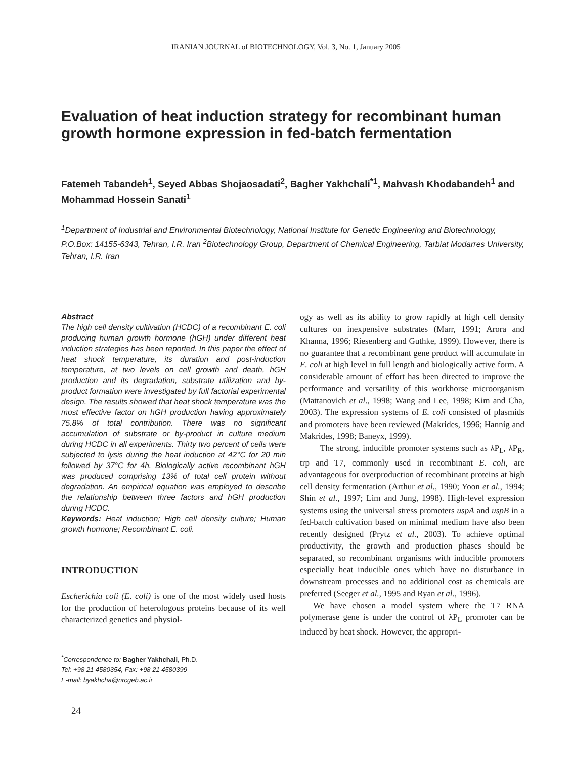IRANIAN JOURNAL of BIOTECHNOLOGY, Vol. 3, No. 1, January 2005
Evaluation of heat induction strategy for recombinant human growth hormone expression in fed-batch fermentation
Fatemeh Tabandeh<sup>1</sup>, Seyed Abbas Shojaosadati<sup>2</sup>, Bagher Yakhchali<sup>*1</sup>, Mahvash Khodabandeh<sup>1</sup> and Mohammad Hossein Sanati<sup>1</sup>
<sup>1</sup> Department of Industrial and Environmental Biotechnology, National Institute for Genetic Engineering and Biotechnology, P.O.Box: 14155-6343, Tehran, I.R. Iran <sup>2</sup>Biotechnology Group, Department of Chemical Engineering, Tarbiat Modarres University, Tehran, I.R. Iran
Abstract
The high cell density cultivation (HCDC) of a recombinant E. coli producing human growth hormone (hGH) under different heat induction strategies has been reported. In this paper the effect of heat shock temperature, its duration and post-induction temperature, at two levels on cell growth and death, hGH production and its degradation, substrate utilization and by-product formation were investigated by full factorial experimental design. The results showed that heat shock temperature was the most effective factor on hGH production having approximately 75.8% of total contribution. There was no significant accumulation of substrate or by-product in culture medium during HCDC in all experiments. Thirty two percent of cells were subjected to lysis during the heat induction at 42°C for 20 min followed by 37°C for 4h. Biologically active recombinant hGH was produced comprising 13% of total cell protein without degradation. An empirical equation was employed to describe the relationship between three factors and hGH production during HCDC.
Keywords: Heat induction; High cell density culture; Human growth hormone; Recombinant E. coli.
INTRODUCTION
Escherichia coli (E. coli) is one of the most widely used hosts for the production of heterologous proteins because of its well characterized genetics and physiol-
<sup>*</sup> Correspondence to: Bagher Yakhchali, Ph.D.
Tel: +98 21 4580354, Fax: +98 21 4580399
E-mail: byakhcha@nrcgeb.ac.ir
24
ogy as well as its ability to grow rapidly at high cell density cultures on inexpensive substrates (Marr, 1991; Arora and Khanna, 1996; Riesenberg and Guthke, 1999). However, there is no guarantee that a recombinant gene product will accumulate in E. coli at high level in full length and biologically active form. A considerable amount of effort has been directed to improve the performance and versatility of this workhorse microorganism (Mattanovich et al., 1998; Wang and Lee, 1998; Kim and Cha, 2003). The expression systems of E. coli consisted of plasmids and promoters have been reviewed (Makrides, 1996; Hannig and Makrides, 1998; Baneyx, 1999).
The strong, inducible promoter systems such as λP<sub>L</sub>, λP<sub>R</sub>, trp and T7, commonly used in recombinant E. coli, are advantageous for overproduction of recombinant proteins at high cell density fermentation (Arthur et al., 1990; Yoon et al., 1994; Shin et al., 1997; Lim and Jung, 1998). High-level expression systems using the universal stress promoters uspA and uspB in a fed-batch cultivation based on minimal medium have also been recently designed (Prytz et al., 2003). To achieve optimal productivity, the growth and production phases should be separated, so recombinant organisms with inducible promoters especially heat inducible ones which have no disturbance in downstream processes and no additional cost as chemicals are preferred (Seeger et al., 1995 and Ryan et al., 1996).
We have chosen a model system where the T7 RNA polymerase gene is under the control of λP<sub>L</sub> promoter can be induced by heat shock. However, the appropri-